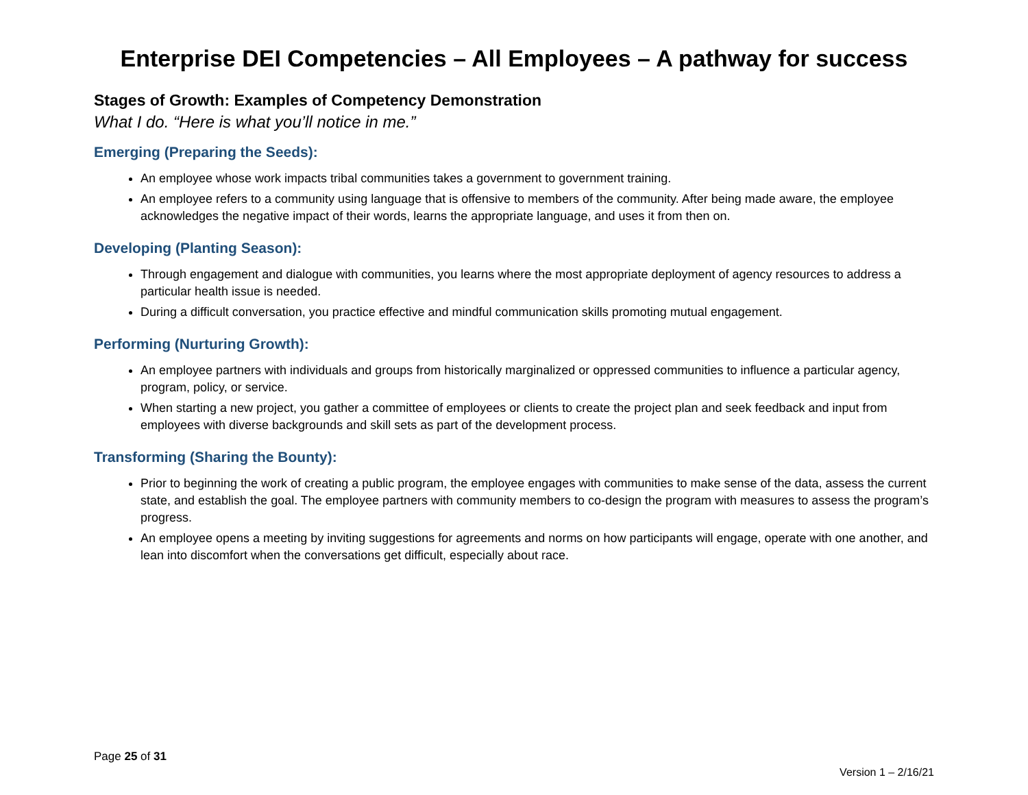Enterprise DEI Competencies – All Employees – A pathway for success
Stages of Growth: Examples of Competency Demonstration
What I do. “Here is what you’ll notice in me.”
Emerging (Preparing the Seeds):
An employee whose work impacts tribal communities takes a government to government training.
An employee refers to a community using language that is offensive to members of the community. After being made aware, the employee acknowledges the negative impact of their words, learns the appropriate language, and uses it from then on.
Developing (Planting Season):
Through engagement and dialogue with communities, you learns where the most appropriate deployment of agency resources to address a particular health issue is needed.
During a difficult conversation, you practice effective and mindful communication skills promoting mutual engagement.
Performing (Nurturing Growth):
An employee partners with individuals and groups from historically marginalized or oppressed communities to influence a particular agency, program, policy, or service.
When starting a new project, you gather a committee of employees or clients to create the project plan and seek feedback and input from employees with diverse backgrounds and skill sets as part of the development process.
Transforming (Sharing the Bounty):
Prior to beginning the work of creating a public program, the employee engages with communities to make sense of the data, assess the current state, and establish the goal. The employee partners with community members to co-design the program with measures to assess the program’s progress.
An employee opens a meeting by inviting suggestions for agreements and norms on how participants will engage, operate with one another, and lean into discomfort when the conversations get difficult, especially about race.
Page 25 of 31
Version 1 – 2/16/21